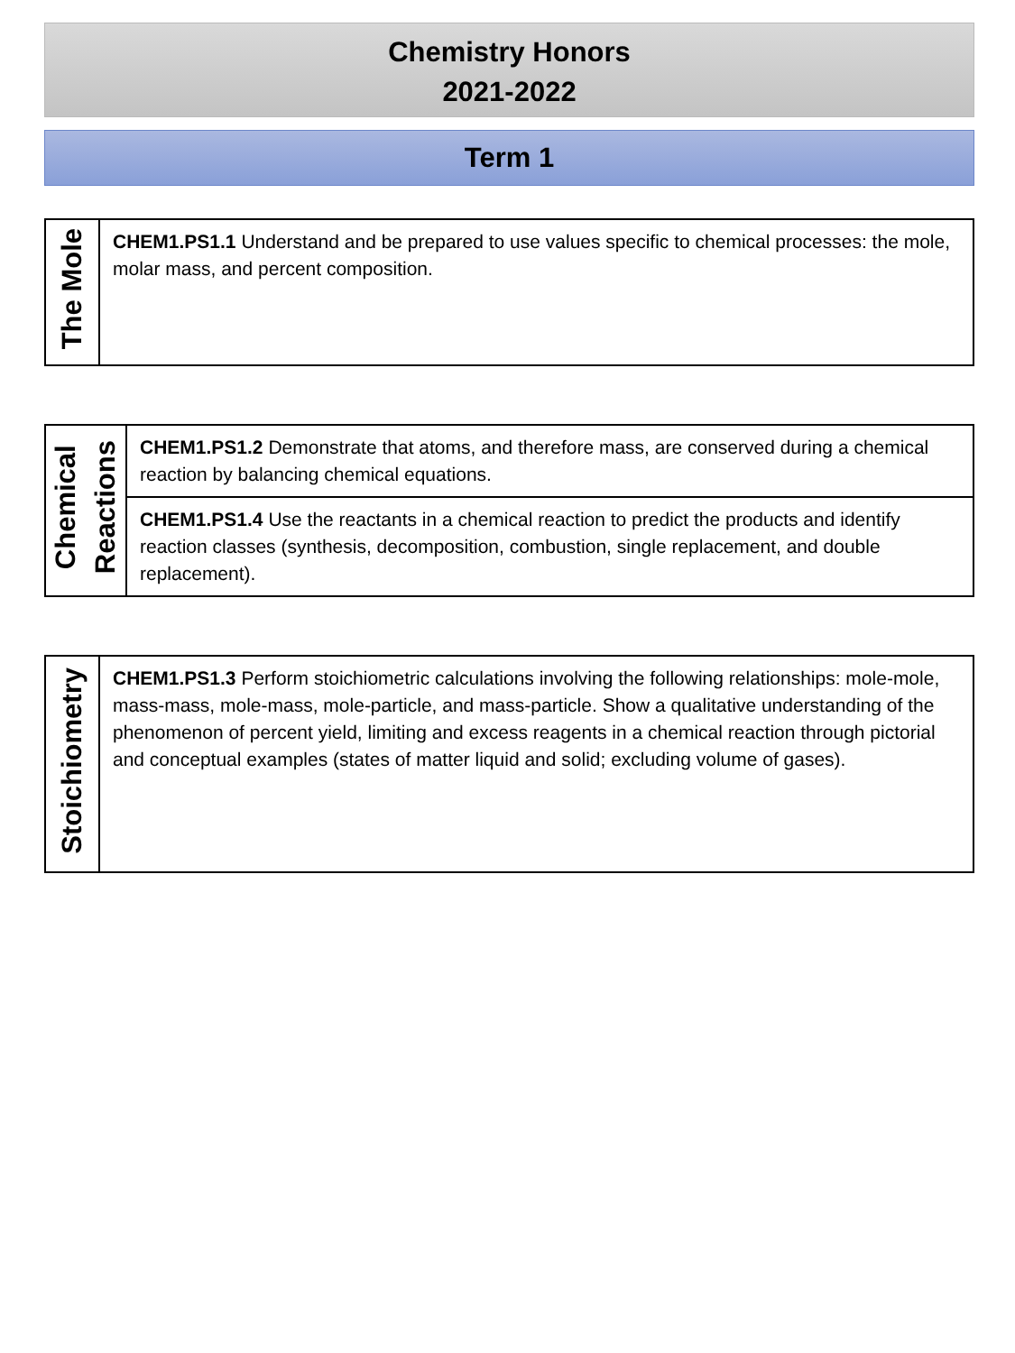Chemistry Honors
2021-2022
Term 1
| The Mole | CHEM1.PS1.1 Understand and be prepared to use values specific to chemical processes: the mole, molar mass, and percent composition. |
| Chemical Reactions | CHEM1.PS1.2 Demonstrate that atoms, and therefore mass, are conserved during a chemical reaction by balancing chemical equations. |
| | CHEM1.PS1.4 Use the reactants in a chemical reaction to predict the products and identify reaction classes (synthesis, decomposition, combustion, single replacement, and double replacement). |
| Stoichiometry | CHEM1.PS1.3 Perform stoichiometric calculations involving the following relationships: mole-mole, mass-mass, mole-mass, mole-particle, and mass-particle. Show a qualitative understanding of the phenomenon of percent yield, limiting and excess reagents in a chemical reaction through pictorial and conceptual examples (states of matter liquid and solid; excluding volume of gases). |